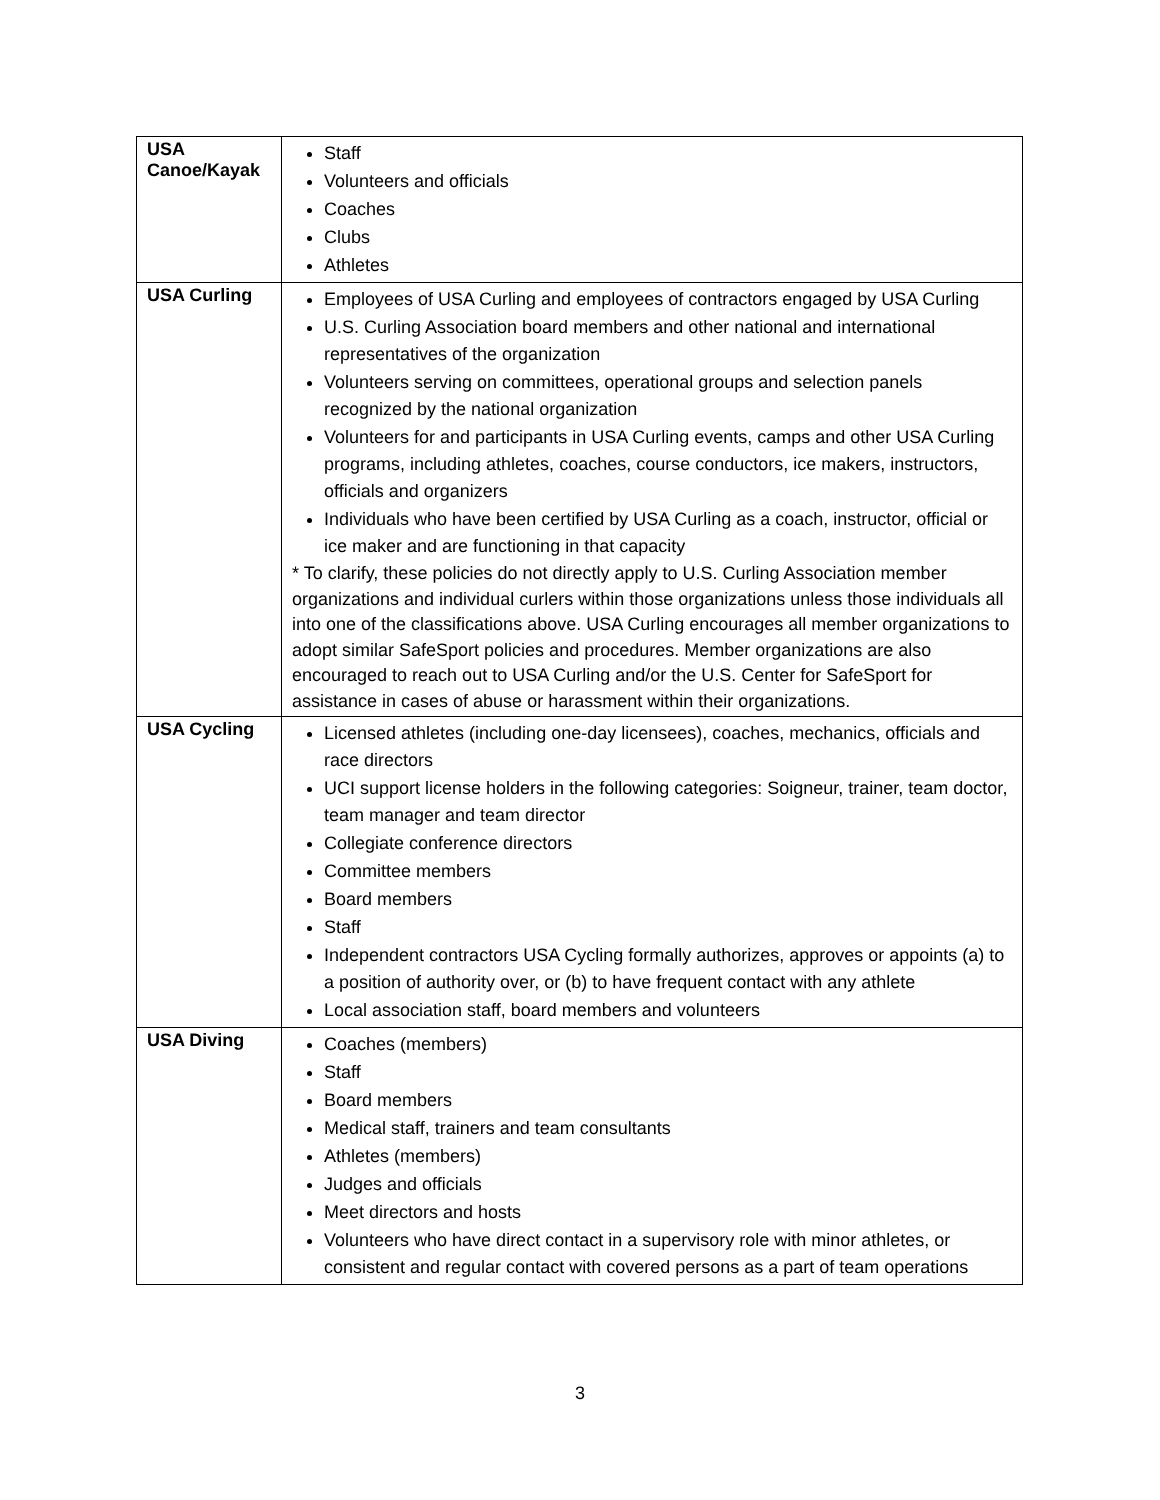| USA Canoe/Kayak | Staff Volunteers and officials Coaches Clubs Athletes |
| USA Curling | Employees of USA Curling and employees of contractors engaged by USA Curling U.S. Curling Association board members and other national and international representatives of the organization Volunteers serving on committees, operational groups and selection panels recognized by the national organization Volunteers for and participants in USA Curling events, camps and other USA Curling programs, including athletes, coaches, course conductors, ice makers, instructors, officials and organizers Individuals who have been certified by USA Curling as a coach, instructor, official or ice maker and are functioning in that capacity * To clarify, these policies do not directly apply to U.S. Curling Association member organizations and individual curlers within those organizations unless those individuals all into one of the classifications above. USA Curling encourages all member organizations to adopt similar SafeSport policies and procedures. Member organizations are also encouraged to reach out to USA Curling and/or the U.S. Center for SafeSport for assistance in cases of abuse or harassment within their organizations. |
| USA Cycling | Licensed athletes (including one-day licensees), coaches, mechanics, officials and race directors UCI support license holders in the following categories: Soigneur, trainer, team doctor, team manager and team director Collegiate conference directors Committee members Board members Staff Independent contractors USA Cycling formally authorizes, approves or appoints (a) to a position of authority over, or (b) to have frequent contact with any athlete Local association staff, board members and volunteers |
| USA Diving | Coaches (members) Staff Board members Medical staff, trainers and team consultants Athletes (members) Judges and officials Meet directors and hosts Volunteers who have direct contact in a supervisory role with minor athletes, or consistent and regular contact with covered persons as a part of team operations |
3